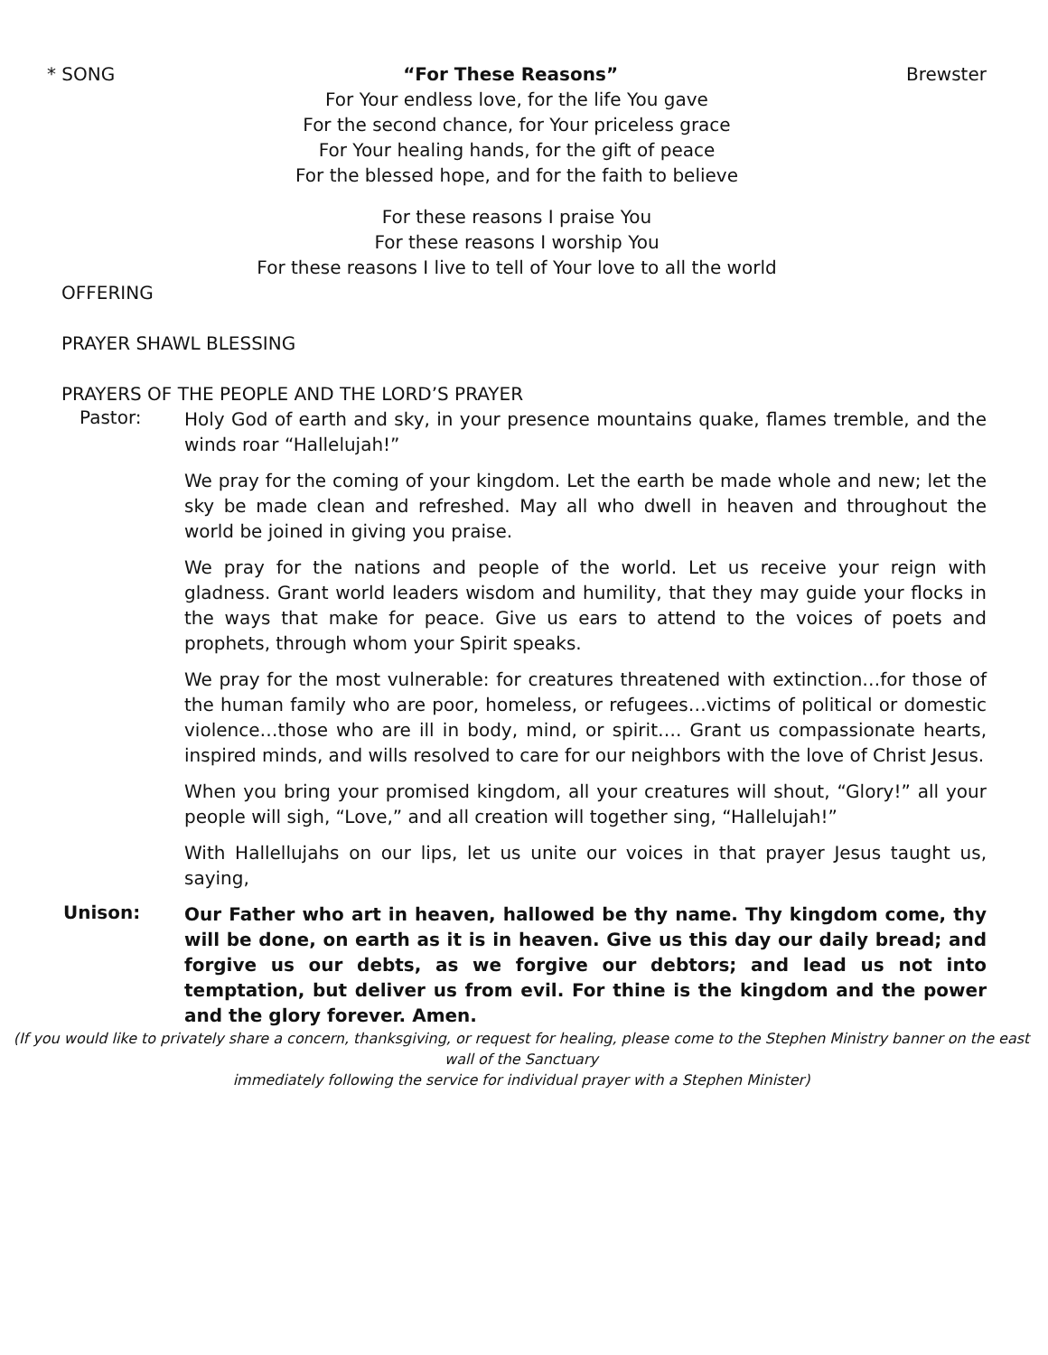* SONG “For These Reasons” Brewster
For Your endless love, for the life You gave
For the second chance, for Your priceless grace
For Your healing hands, for the gift of peace
For the blessed hope, and for the faith to believe
For these reasons I praise You
For these reasons I worship You
For these reasons I live to tell of Your love to all the world
OFFERING
PRAYER SHAWL BLESSING
PRAYERS OF THE PEOPLE AND THE LORD’S PRAYER
Pastor:
Holy God of earth and sky, in your presence mountains quake, flames tremble, and the winds roar “Hallelujah!”
We pray for the coming of your kingdom. Let the earth be made whole and new; let the sky be made clean and refreshed. May all who dwell in heaven and throughout the world be joined in giving you praise.
We pray for the nations and people of the world. Let us receive your reign with gladness. Grant world leaders wisdom and humility, that they may guide your flocks in the ways that make for peace. Give us ears to attend to the voices of poets and prophets, through whom your Spirit speaks.
We pray for the most vulnerable: for creatures threatened with extinction…for those of the human family who are poor, homeless, or refugees…victims of political or domestic violence…those who are ill in body, mind, or spirit…. Grant us compassionate hearts, inspired minds, and wills resolved to care for our neighbors with the love of Christ Jesus.
When you bring your promised kingdom, all your creatures will shout, “Glory!” all your people will sigh, “Love,” and all creation will together sing, “Hallelujah!”
With Hallellujahs on our lips, let us unite our voices in that prayer Jesus taught us, saying,
Unison:
Our Father who art in heaven, hallowed be thy name. Thy kingdom come, thy will be done, on earth as it is in heaven. Give us this day our daily bread; and forgive us our debts, as we forgive our debtors; and lead us not into temptation, but deliver us from evil. For thine is the kingdom and the power and the glory forever. Amen.
(If you would like to privately share a concern, thanksgiving, or request for healing, please come to the Stephen Ministry banner on the east wall of the Sanctuary
immediately following the service for individual prayer with a Stephen Minister)